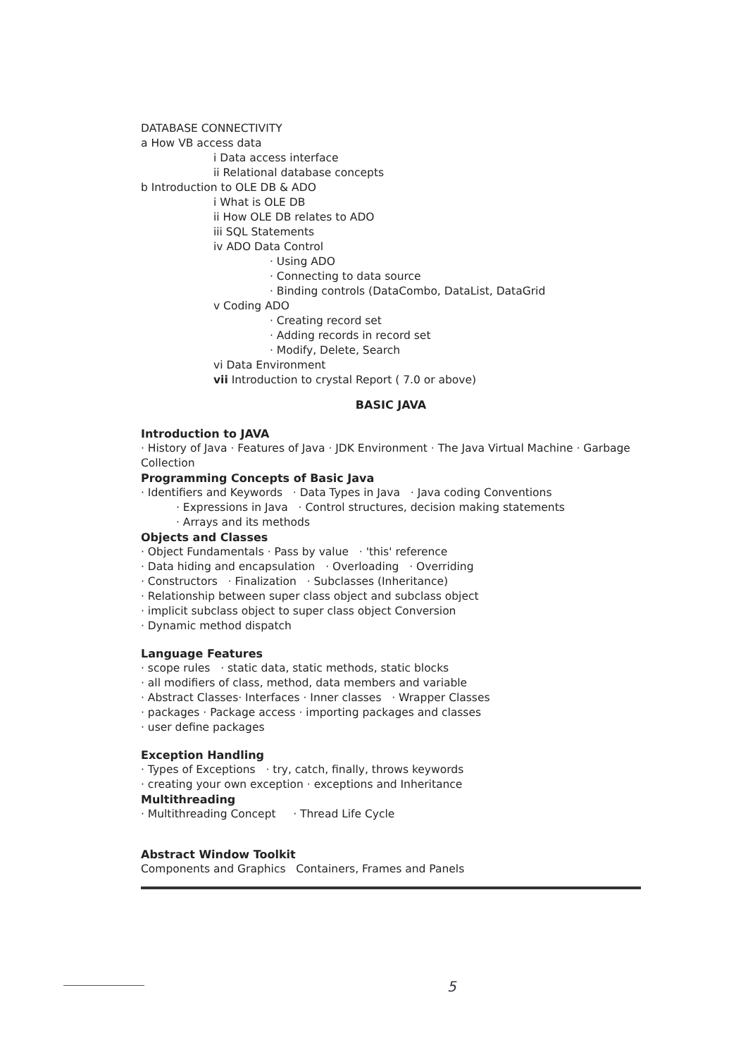DATABASE CONNECTIVITY
a How VB access data
i Data access interface
ii Relational database concepts
b Introduction to OLE DB & ADO
i What is OLE DB
ii How OLE DB relates to ADO
iii SQL Statements
iv ADO Data Control
· Using ADO
· Connecting to data source
· Binding controls (DataCombo, DataList, DataGrid
v Coding ADO
· Creating record set
· Adding records in record set
· Modify, Delete, Search
vi Data Environment
vii Introduction to crystal Report ( 7.0 or above)
BASIC JAVA
Introduction to JAVA
· History of Java · Features of Java · JDK Environment · The Java Virtual Machine · Garbage Collection
Programming Concepts of Basic Java
· Identifiers and Keywords · Data Types in Java · Java coding Conventions
· Expressions in Java · Control structures, decision making statements
· Arrays and its methods
Objects and Classes
· Object Fundamentals · Pass by value · 'this' reference
· Data hiding and encapsulation · Overloading · Overriding
· Constructors · Finalization · Subclasses (Inheritance)
· Relationship between super class object and subclass object
· implicit subclass object to super class object Conversion
· Dynamic method dispatch
Language Features
· scope rules · static data, static methods, static blocks
· all modifiers of class, method, data members and variable
· Abstract Classes· Interfaces · Inner classes · Wrapper Classes
· packages · Package access · importing packages and classes
· user define packages
Exception Handling
· Types of Exceptions · try, catch, finally, throws keywords
· creating your own exception · exceptions and Inheritance
Multithreading
· Multithreading Concept · Thread Life Cycle
Abstract Window Toolkit
Components and Graphics Containers, Frames and Panels
5